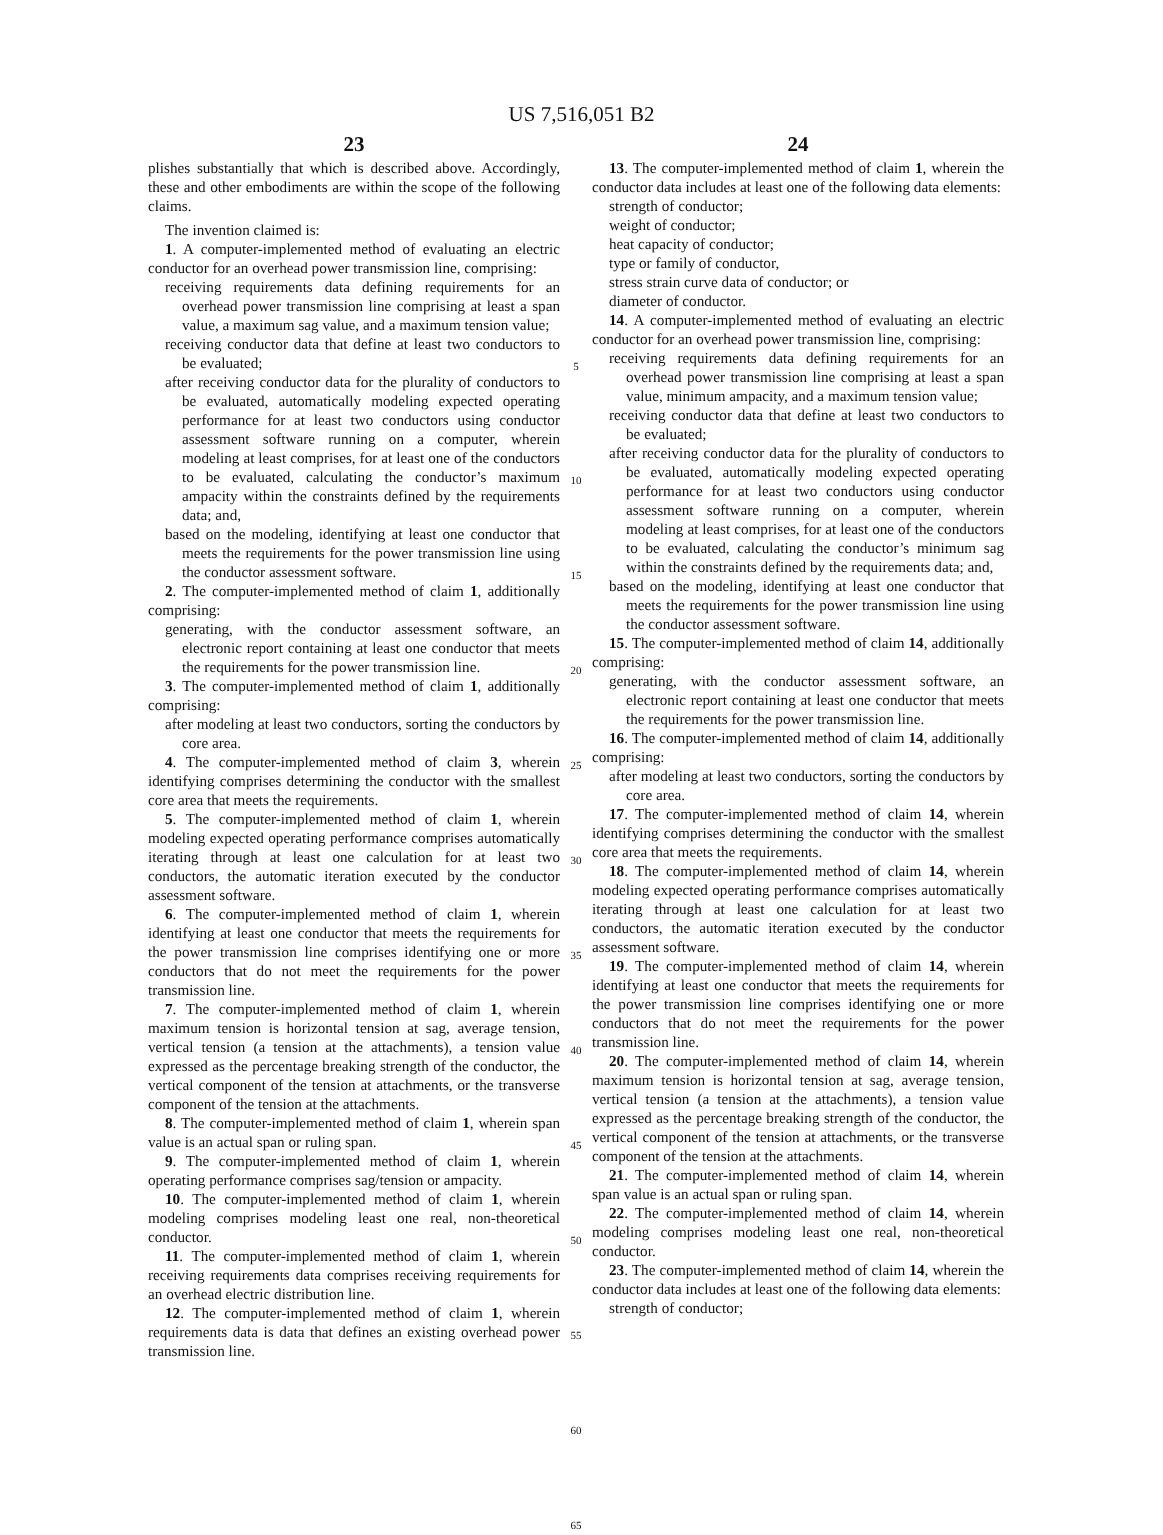US 7,516,051 B2
23
plishes substantially that which is described above. Accordingly, these and other embodiments are within the scope of the following claims.
The invention claimed is:
1. A computer-implemented method of evaluating an electric conductor for an overhead power transmission line, comprising:
receiving requirements data defining requirements for an overhead power transmission line comprising at least a span value, a maximum sag value, and a maximum tension value;
receiving conductor data that define at least two conductors to be evaluated;
after receiving conductor data for the plurality of conductors to be evaluated, automatically modeling expected operating performance for at least two conductors using conductor assessment software running on a computer, wherein modeling at least comprises, for at least one of the conductors to be evaluated, calculating the conductor’s maximum ampacity within the constraints defined by the requirements data; and,
based on the modeling, identifying at least one conductor that meets the requirements for the power transmission line using the conductor assessment software.
2. The computer-implemented method of claim 1, additionally comprising:
generating, with the conductor assessment software, an electronic report containing at least one conductor that meets the requirements for the power transmission line.
3. The computer-implemented method of claim 1, additionally comprising:
after modeling at least two conductors, sorting the conductors by core area.
4. The computer-implemented method of claim 3, wherein identifying comprises determining the conductor with the smallest core area that meets the requirements.
5. The computer-implemented method of claim 1, wherein modeling expected operating performance comprises automatically iterating through at least one calculation for at least two conductors, the automatic iteration executed by the conductor assessment software.
6. The computer-implemented method of claim 1, wherein identifying at least one conductor that meets the requirements for the power transmission line comprises identifying one or more conductors that do not meet the requirements for the power transmission line.
7. The computer-implemented method of claim 1, wherein maximum tension is horizontal tension at sag, average tension, vertical tension (a tension at the attachments), a tension value expressed as the percentage breaking strength of the conductor, the vertical component of the tension at attachments, or the transverse component of the tension at the attachments.
8. The computer-implemented method of claim 1, wherein span value is an actual span or ruling span.
9. The computer-implemented method of claim 1, wherein operating performance comprises sag/tension or ampacity.
10. The computer-implemented method of claim 1, wherein modeling comprises modeling least one real, non-theoretical conductor.
11. The computer-implemented method of claim 1, wherein receiving requirements data comprises receiving requirements for an overhead electric distribution line.
12. The computer-implemented method of claim 1, wherein requirements data is data that defines an existing overhead power transmission line.
5
10
15
20
25
30
35
40
45
50
55
60
65
24
13. The computer-implemented method of claim 1, wherein the conductor data includes at least one of the following data elements:
strength of conductor;
weight of conductor;
heat capacity of conductor;
type or family of conductor,
stress strain curve data of conductor; or
diameter of conductor.
14. A computer-implemented method of evaluating an electric conductor for an overhead power transmission line, comprising:
receiving requirements data defining requirements for an overhead power transmission line comprising at least a span value, minimum ampacity, and a maximum tension value;
receiving conductor data that define at least two conductors to be evaluated;
after receiving conductor data for the plurality of conductors to be evaluated, automatically modeling expected operating performance for at least two conductors using conductor assessment software running on a computer, wherein modeling at least comprises, for at least one of the conductors to be evaluated, calculating the conductor’s minimum sag within the constraints defined by the requirements data; and,
based on the modeling, identifying at least one conductor that meets the requirements for the power transmission line using the conductor assessment software.
15. The computer-implemented method of claim 14, additionally comprising:
generating, with the conductor assessment software, an electronic report containing at least one conductor that meets the requirements for the power transmission line.
16. The computer-implemented method of claim 14, additionally comprising:
after modeling at least two conductors, sorting the conductors by core area.
17. The computer-implemented method of claim 14, wherein identifying comprises determining the conductor with the smallest core area that meets the requirements.
18. The computer-implemented method of claim 14, wherein modeling expected operating performance comprises automatically iterating through at least one calculation for at least two conductors, the automatic iteration executed by the conductor assessment software.
19. The computer-implemented method of claim 14, wherein identifying at least one conductor that meets the requirements for the power transmission line comprises identifying one or more conductors that do not meet the requirements for the power transmission line.
20. The computer-implemented method of claim 14, wherein maximum tension is horizontal tension at sag, average tension, vertical tension (a tension at the attachments), a tension value expressed as the percentage breaking strength of the conductor, the vertical component of the tension at attachments, or the transverse component of the tension at the attachments.
21. The computer-implemented method of claim 14, wherein span value is an actual span or ruling span.
22. The computer-implemented method of claim 14, wherein modeling comprises modeling least one real, non-theoretical conductor.
23. The computer-implemented method of claim 14, wherein the conductor data includes at least one of the following data elements:
strength of conductor;